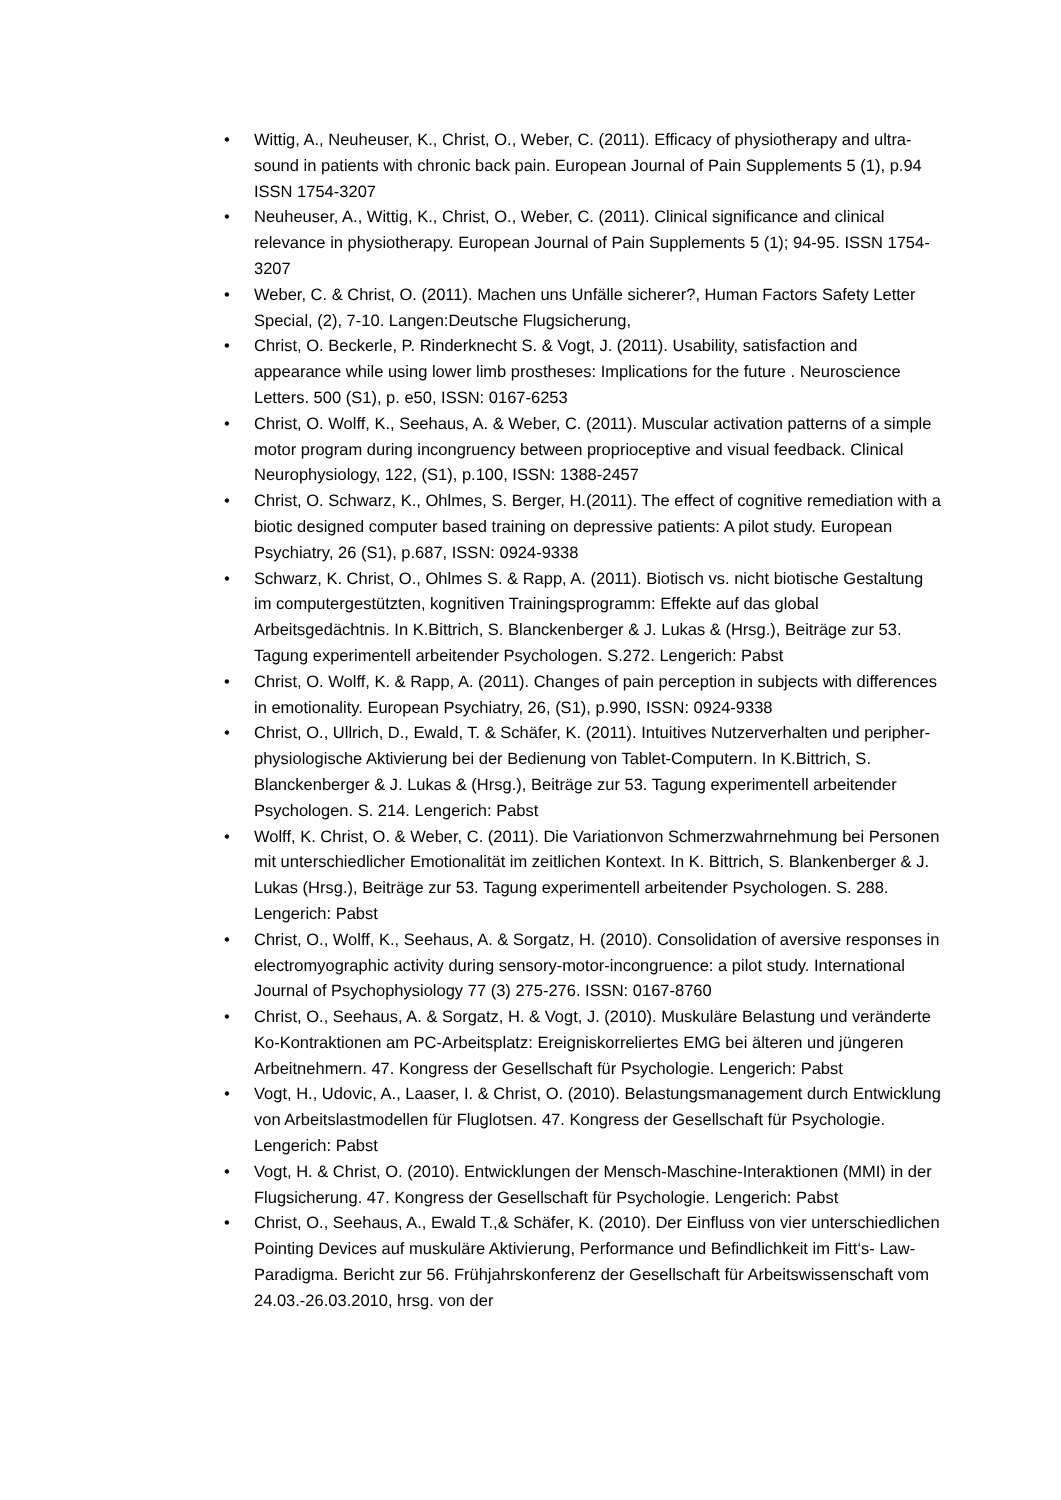• Wittig, A., Neuheuser, K., Christ, O., Weber, C. (2011). Efficacy of physiotherapy and ultra-sound in patients with chronic back pain. European Journal of Pain Supplements 5 (1), p.94 ISSN 1754-3207
• Neuheuser, A., Wittig, K., Christ, O., Weber, C. (2011). Clinical significance and clinical relevance in physiotherapy. European Journal of Pain Supplements 5 (1); 94-95. ISSN 1754-3207
• Weber, C. & Christ, O. (2011). Machen uns Unfälle sicherer?, Human Factors Safety Letter Special, (2), 7-10. Langen:Deutsche Flugsicherung,
• Christ, O. Beckerle, P. Rinderknecht S. & Vogt, J. (2011). Usability, satisfaction and appearance while using lower limb prostheses: Implications for the future . Neuroscience Letters. 500 (S1), p. e50, ISSN: 0167-6253
• Christ, O. Wolff, K., Seehaus, A. & Weber, C. (2011). Muscular activation patterns of a simple motor program during incongruency between proprioceptive and visual feedback. Clinical Neurophysiology, 122, (S1), p.100, ISSN: 1388-2457
• Christ, O. Schwarz, K., Ohlmes, S. Berger, H.(2011). The effect of cognitive remediation with a biotic designed computer based training on depressive patients: A pilot study. European Psychiatry, 26 (S1), p.687, ISSN: 0924-9338
• Schwarz, K. Christ, O., Ohlmes S. & Rapp, A. (2011). Biotisch vs. nicht biotische Gestaltung im computergestützten, kognitiven Trainingsprogramm: Effekte auf das global Arbeitsgedächtnis. In K.Bittrich, S. Blanckenberger & J. Lukas & (Hrsg.), Beiträge zur 53. Tagung experimentell arbeitender Psychologen. S.272. Lengerich: Pabst
• Christ, O. Wolff, K. & Rapp, A. (2011). Changes of pain perception in subjects with differences in emotionality. European Psychiatry, 26, (S1), p.990, ISSN: 0924-9338
• Christ, O., Ullrich, D., Ewald, T. & Schäfer, K. (2011). Intuitives Nutzerverhalten und peripher-physiologische Aktivierung bei der Bedienung von Tablet-Computern. In K.Bittrich, S. Blanckenberger & J. Lukas & (Hrsg.), Beiträge zur 53. Tagung experimentell arbeitender Psychologen. S. 214. Lengerich: Pabst
• Wolff, K. Christ, O. & Weber, C. (2011). Die Variationvon Schmerzwahrnehmung bei Personen mit unterschiedlicher Emotionalität im zeitlichen Kontext. In K. Bittrich, S. Blankenberger & J. Lukas (Hrsg.), Beiträge zur 53. Tagung experimentell arbeitender Psychologen. S. 288. Lengerich: Pabst
• Christ, O., Wolff, K., Seehaus, A. & Sorgatz, H. (2010). Consolidation of aversive responses in electromyographic activity during sensory-motor-incongruence: a pilot study. International Journal of Psychophysiology 77 (3) 275-276. ISSN: 0167-8760
• Christ, O., Seehaus, A. & Sorgatz, H. & Vogt, J. (2010). Muskuläre Belastung und veränderte Ko-Kontraktionen am PC-Arbeitsplatz: Ereigniskorreliertes EMG bei älteren und jüngeren Arbeitnehmern. 47. Kongress der Gesellschaft für Psychologie. Lengerich: Pabst
• Vogt, H., Udovic, A., Laaser, I. & Christ, O. (2010). Belastungsmanagement durch Entwicklung von Arbeitslastmodellen für Fluglotsen. 47. Kongress der Gesellschaft für Psychologie. Lengerich: Pabst
• Vogt, H. & Christ, O. (2010). Entwicklungen der Mensch-Maschine-Interaktionen (MMI) in der Flugsicherung. 47. Kongress der Gesellschaft für Psychologie. Lengerich: Pabst
• Christ, O., Seehaus, A., Ewald T.,& Schäfer, K. (2010). Der Einfluss von vier unterschiedlichen Pointing Devices auf muskuläre Aktivierung, Performance und Befindlichkeit im Fitt‘s- Law-Paradigma. Bericht zur 56. Frühjahrskonferenz der Gesellschaft für Arbeitswissenschaft vom 24.03.-26.03.2010, hrsg. von der